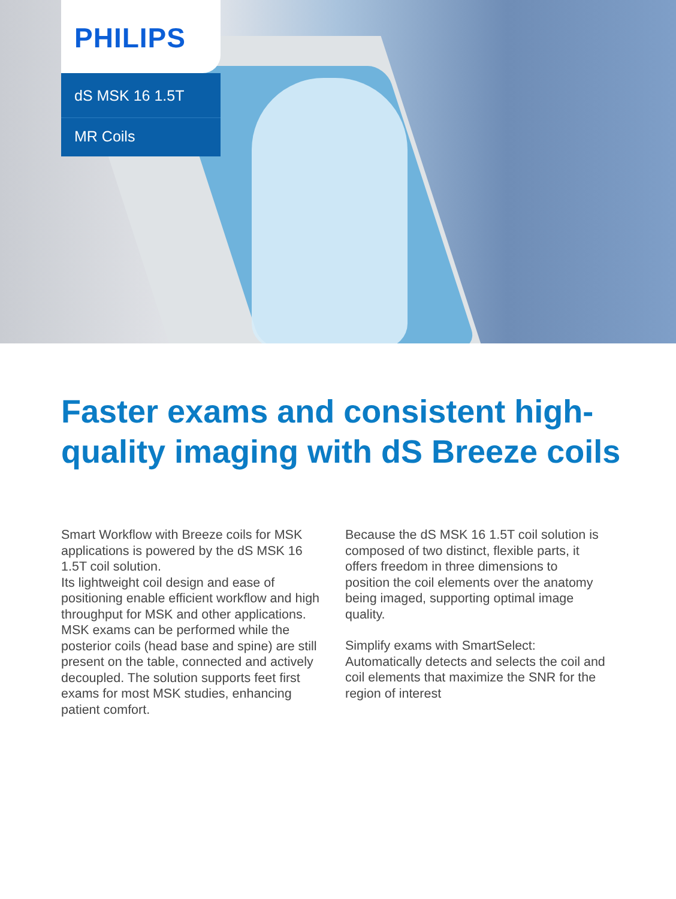PHILIPS
dS MSK 16 1.5T
MR Coils
Faster exams and consistent high-quality imaging with dS Breeze coils
Smart Workflow with Breeze coils for MSK applications is powered by the dS MSK 16 1.5T coil solution.
Its lightweight coil design and ease of positioning enable efficient workflow and high throughput for MSK and other applications. MSK exams can be performed while the posterior coils (head base and spine) are still present on the table, connected and actively decoupled. The solution supports feet first exams for most MSK studies, enhancing patient comfort.
Because the dS MSK 16 1.5T coil solution is composed of two distinct, flexible parts, it offers freedom in three dimensions to position the coil elements over the anatomy being imaged, supporting optimal image quality.
Simplify exams with SmartSelect: Automatically detects and selects the coil and coil elements that maximize the SNR for the region of interest